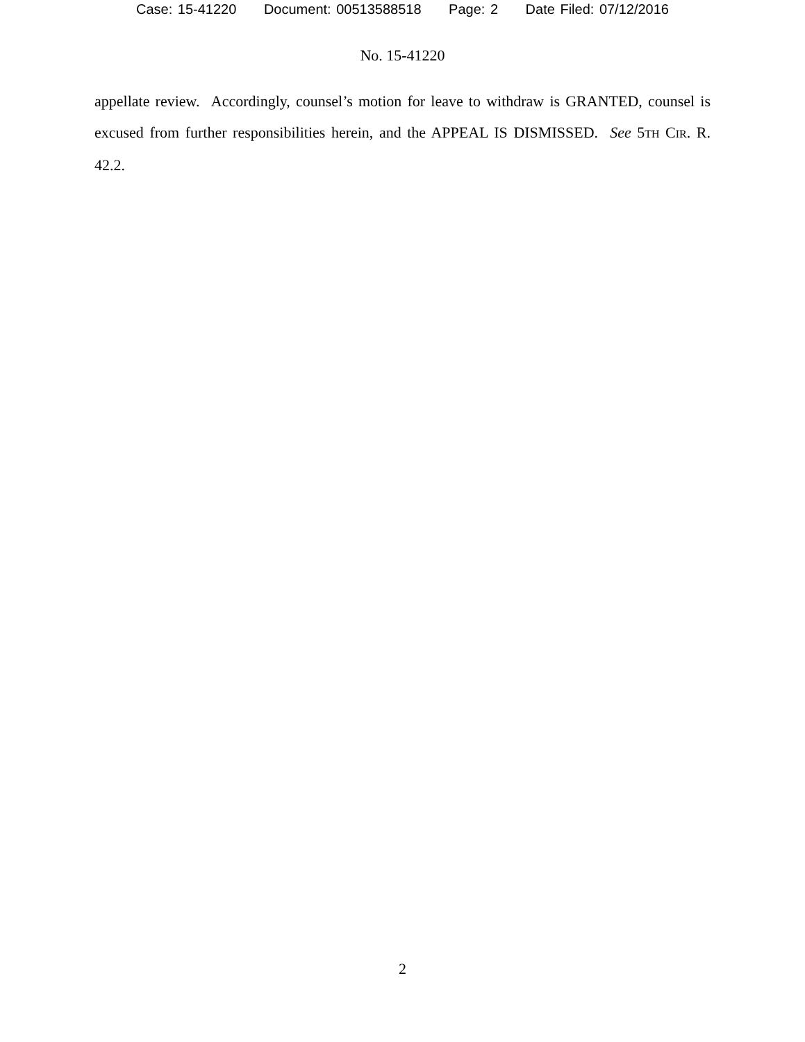Case: 15-41220 Document: 00513588518 Page: 2 Date Filed: 07/12/2016
No. 15-41220
appellate review. Accordingly, counsel’s motion for leave to withdraw is GRANTED, counsel is excused from further responsibilities herein, and the APPEAL IS DISMISSED. See 5TH CIR. R. 42.2.
2